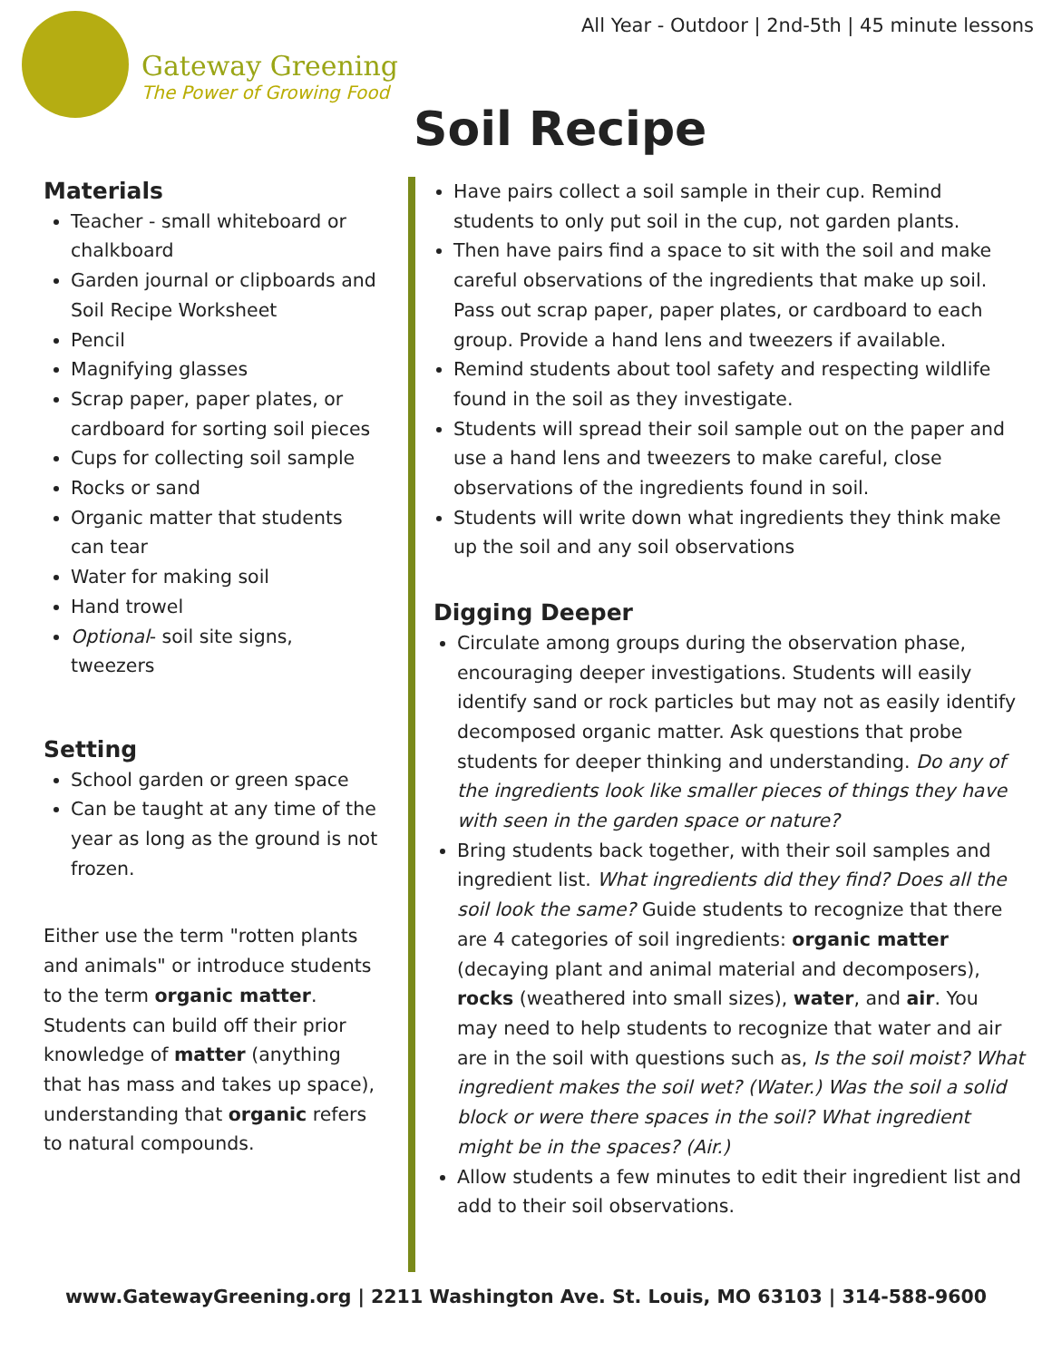All Year - Outdoor | 2nd-5th | 45 minute lessons
Gateway Greening
The Power of Growing Food
Soil Recipe
Materials
Teacher - small whiteboard or chalkboard
Garden journal or clipboards and Soil Recipe Worksheet
Pencil
Magnifying glasses
Scrap paper, paper plates, or cardboard for sorting soil pieces
Cups for collecting soil sample
Rocks or sand
Organic matter that students can tear
Water for making soil
Hand trowel
Optional- soil site signs, tweezers
Setting
School garden or green space
Can be taught at any time of the year as long as the ground is not frozen.
Either use the term "rotten plants and animals" or introduce students to the term organic matter. Students can build off their prior knowledge of matter (anything that has mass and takes up space), understanding that organic refers to natural compounds.
Have pairs collect a soil sample in their cup. Remind students to only put soil in the cup, not garden plants.
Then have pairs find a space to sit with the soil and make careful observations of the ingredients that make up soil. Pass out scrap paper, paper plates, or cardboard to each group. Provide a hand lens and tweezers if available.
Remind students about tool safety and respecting wildlife found in the soil as they investigate.
Students will spread their soil sample out on the paper and use a hand lens and tweezers to make careful, close observations of the ingredients found in soil.
Students will write down what ingredients they think make up the soil and any soil observations
Digging Deeper
Circulate among groups during the observation phase, encouraging deeper investigations. Students will easily identify sand or rock particles but may not as easily identify decomposed organic matter. Ask questions that probe students for deeper thinking and understanding. Do any of the ingredients look like smaller pieces of things they have with seen in the garden space or nature?
Bring students back together, with their soil samples and ingredient list. What ingredients did they find? Does all the soil look the same? Guide students to recognize that there are 4 categories of soil ingredients: organic matter (decaying plant and animal material and decomposers), rocks (weathered into small sizes), water, and air. You may need to help students to recognize that water and air are in the soil with questions such as, Is the soil moist? What ingredient makes the soil wet? (Water.) Was the soil a solid block or were there spaces in the soil? What ingredient might be in the spaces? (Air.)
Allow students a few minutes to edit their ingredient list and add to their soil observations.
www.GatewayGreening.org | 2211 Washington Ave. St. Louis, MO 63103 | 314-588-9600